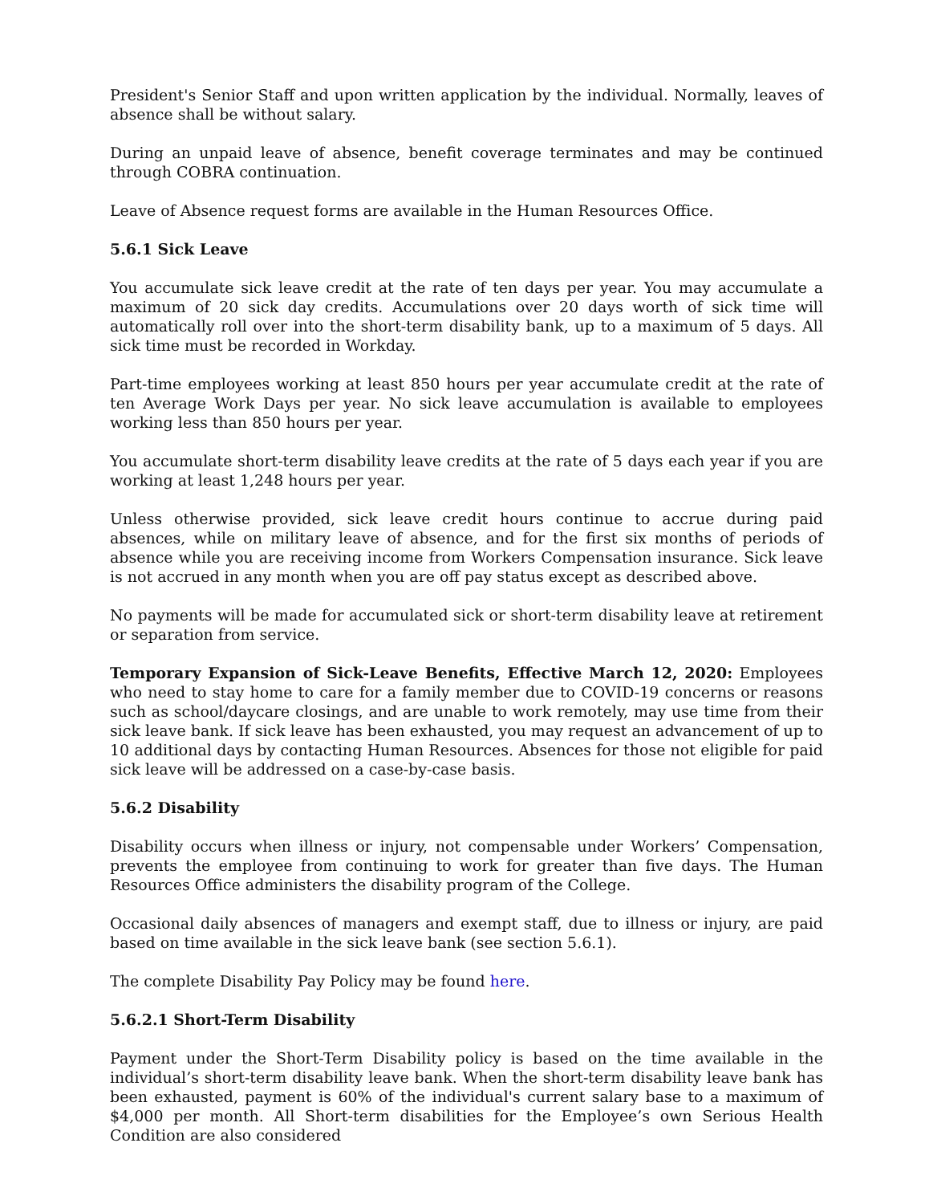President's Senior Staff and upon written application by the individual. Normally, leaves of absence shall be without salary.
During an unpaid leave of absence, benefit coverage terminates and may be continued through COBRA continuation.
Leave of Absence request forms are available in the Human Resources Office.
5.6.1 Sick Leave
You accumulate sick leave credit at the rate of ten days per year. You may accumulate a maximum of 20 sick day credits. Accumulations over 20 days worth of sick time will automatically roll over into the short-term disability bank, up to a maximum of 5 days. All sick time must be recorded in Workday.
Part-time employees working at least 850 hours per year accumulate credit at the rate of ten Average Work Days per year. No sick leave accumulation is available to employees working less than 850 hours per year.
You accumulate short-term disability leave credits at the rate of 5 days each year if you are working at least 1,248 hours per year.
Unless otherwise provided, sick leave credit hours continue to accrue during paid absences, while on military leave of absence, and for the first six months of periods of absence while you are receiving income from Workers Compensation insurance. Sick leave is not accrued in any month when you are off pay status except as described above.
No payments will be made for accumulated sick or short-term disability leave at retirement or separation from service.
Temporary Expansion of Sick-Leave Benefits, Effective March 12, 2020: Employees who need to stay home to care for a family member due to COVID-19 concerns or reasons such as school/daycare closings, and are unable to work remotely, may use time from their sick leave bank. If sick leave has been exhausted, you may request an advancement of up to 10 additional days by contacting Human Resources. Absences for those not eligible for paid sick leave will be addressed on a case-by-case basis.
5.6.2 Disability
Disability occurs when illness or injury, not compensable under Workers’ Compensation, prevents the employee from continuing to work for greater than five days. The Human Resources Office administers the disability program of the College.
Occasional daily absences of managers and exempt staff, due to illness or injury, are paid based on time available in the sick leave bank (see section 5.6.1).
The complete Disability Pay Policy may be found here.
5.6.2.1 Short-Term Disability
Payment under the Short-Term Disability policy is based on the time available in the individual’s short-term disability leave bank. When the short-term disability leave bank has been exhausted, payment is 60% of the individual's current salary base to a maximum of $4,000 per month. All Short-term disabilities for the Employee’s own Serious Health Condition are also considered